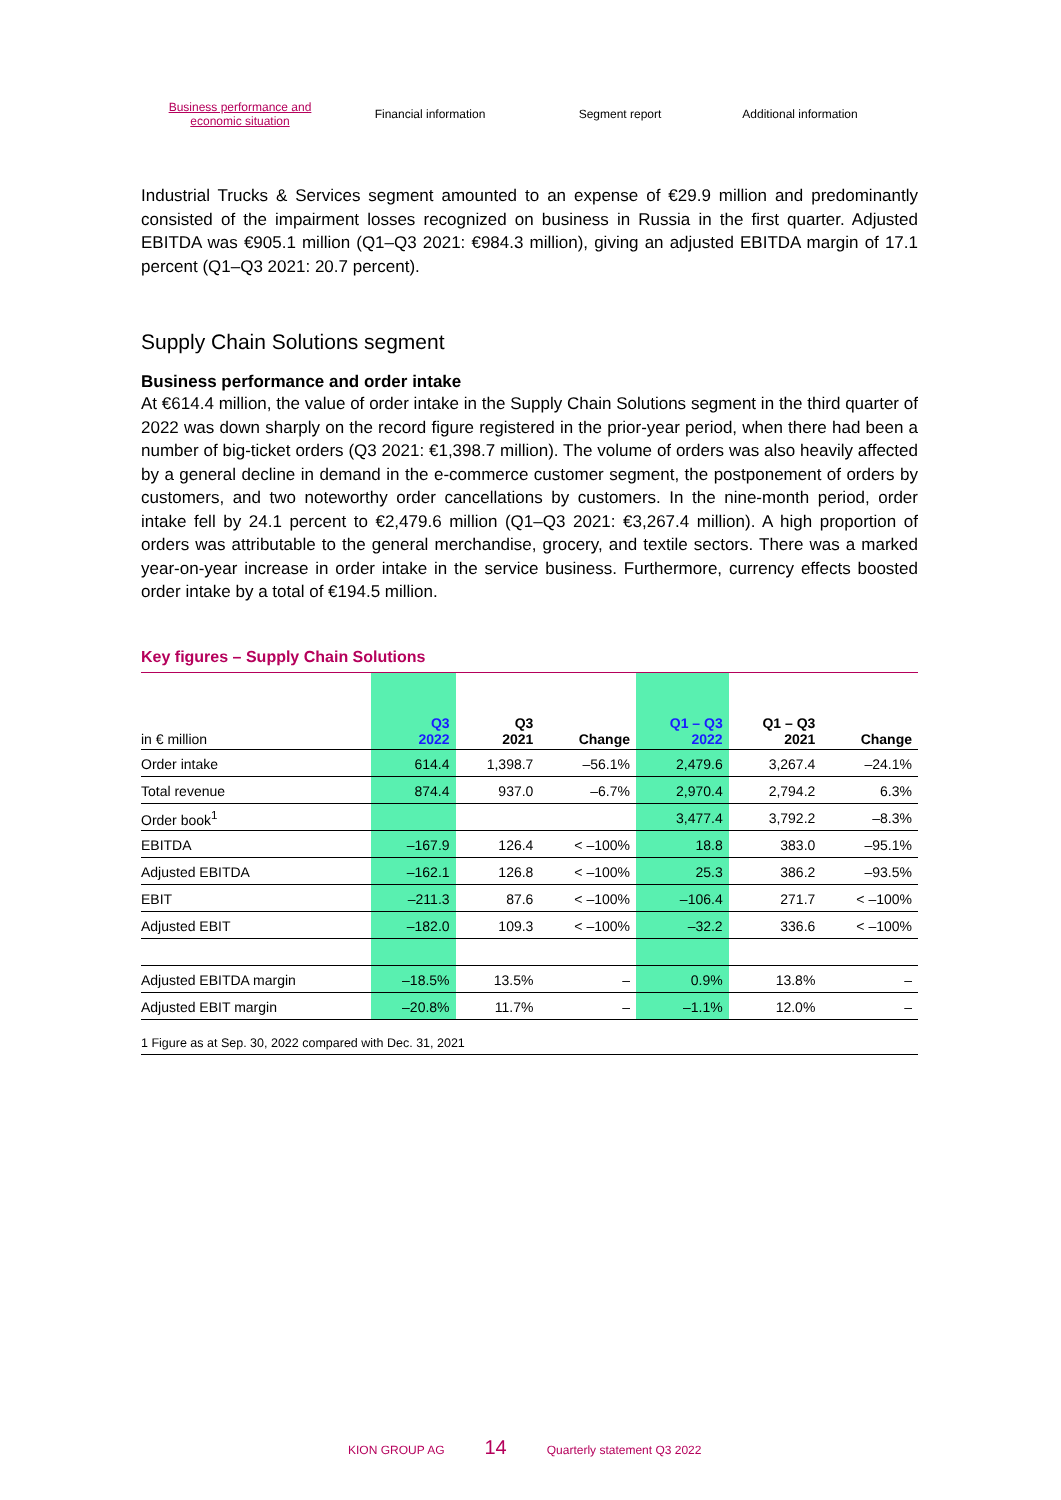Business performance and
economic situation
Financial information Segment report Additional information
Industrial Trucks & Services segment amounted to an expense of €29.9 million and predominantly consisted of the impairment losses recognized on business in Russia in the first quarter. Adjusted EBITDA was €905.1 million (Q1–Q3 2021: €984.3 million), giving an adjusted EBITDA margin of 17.1 percent (Q1–Q3 2021: 20.7 percent).
Supply Chain Solutions segment
Business performance and order intake
At €614.4 million, the value of order intake in the Supply Chain Solutions segment in the third quarter of 2022 was down sharply on the record figure registered in the prior-year period, when there had been a number of big-ticket orders (Q3 2021: €1,398.7 million). The volume of orders was also heavily affected by a general decline in demand in the e-commerce customer segment, the postponement of orders by customers, and two noteworthy order cancellations by customers. In the nine-month period, order intake fell by 24.1 percent to €2,479.6 million (Q1–Q3 2021: €3,267.4 million). A high proportion of orders was attributable to the general merchandise, grocery, and textile sectors. There was a marked year-on-year increase in order intake in the service business. Furthermore, currency effects boosted order intake by a total of €194.5 million.
Key figures – Supply Chain Solutions
| in € million | Q3 2022 | Q3 2021 | Change | Q1 – Q3 2022 | Q1 – Q3 2021 | Change |
| --- | --- | --- | --- | --- | --- | --- |
| Order intake | 614.4 | 1,398.7 | –56.1% | 2,479.6 | 3,267.4 | –24.1% |
| Total revenue | 874.4 | 937.0 | –6.7% | 2,970.4 | 2,794.2 | 6.3% |
| Order book<sup>1</sup> | | | | 3,477.4 | 3,792.2 | –8.3% |
| EBITDA | –167.9 | 126.4 | < –100% | 18.8 | 383.0 | –95.1% |
| Adjusted EBITDA | –162.1 | 126.8 | < –100% | 25.3 | 386.2 | –93.5% |
| EBIT | –211.3 | 87.6 | < –100% | –106.4 | 271.7 | < –100% |
| Adjusted EBIT | –182.0 | 109.3 | < –100% | –32.2 | 336.6 | < –100% |
| Adjusted EBITDA margin | –18.5% | 13.5% | – | 0.9% | 13.8% | – |
| Adjusted EBIT margin | –20.8% | 11.7% | – | –1.1% | 12.0% | – |
1 Figure as at Sep. 30, 2022 compared with Dec. 31, 2021
KION GROUP AG 14 Quarterly statement Q3 2022